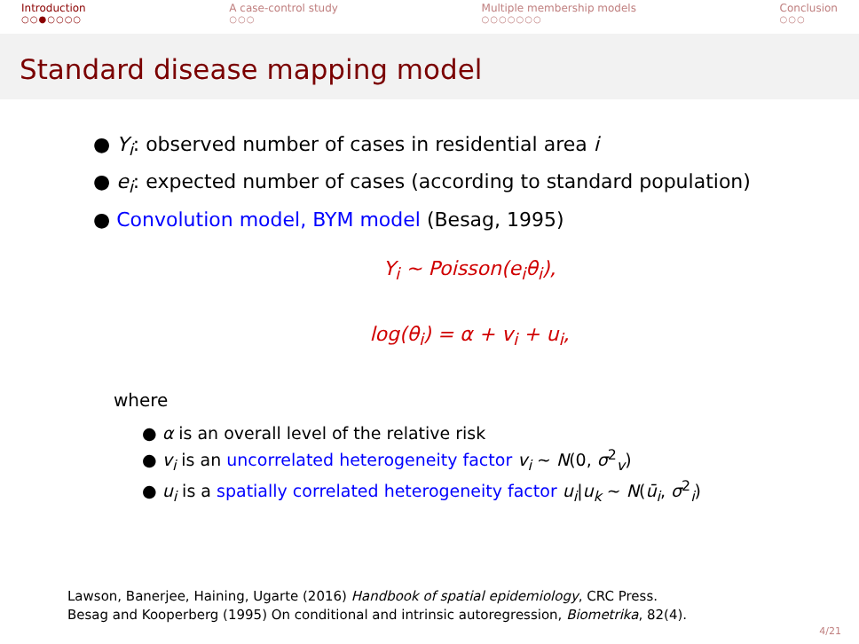Introduction
○○●○○○○
A case-control study
○○○
Multiple membership models
○○○○○○○
Conclusion
○○○
Standard disease mapping model
● Y<sub>i</sub>: observed number of cases in residential area i
● e<sub>i</sub>: expected number of cases (according to standard population)
● Convolution model, BYM model (Besag, 1995)
Y<sub>i</sub> ∼ Poisson(e<sub>i</sub>θ<sub>i</sub>),
log(θ<sub>i</sub>) = α + v<sub>i</sub> + u<sub>i</sub>,
where
● α is an overall level of the relative risk
● v<sub>i</sub> is an uncorrelated heterogeneity factor v<sub>i</sub> ∼ N(0, σ<sup>2</sup><sub>v</sub>)
● u<sub>i</sub> is a spatially correlated heterogeneity factor u<sub>i</sub>|u<sub>k</sub> ∼ N(ū<sub>i</sub>, σ<sup>2</sup><sub>i</sub>)
Lawson, Banerjee, Haining, Ugarte (2016) Handbook of spatial epidemiology, CRC Press.
Besag and Kooperberg (1995) On conditional and intrinsic autoregression, Biometrika, 82(4).
4/21